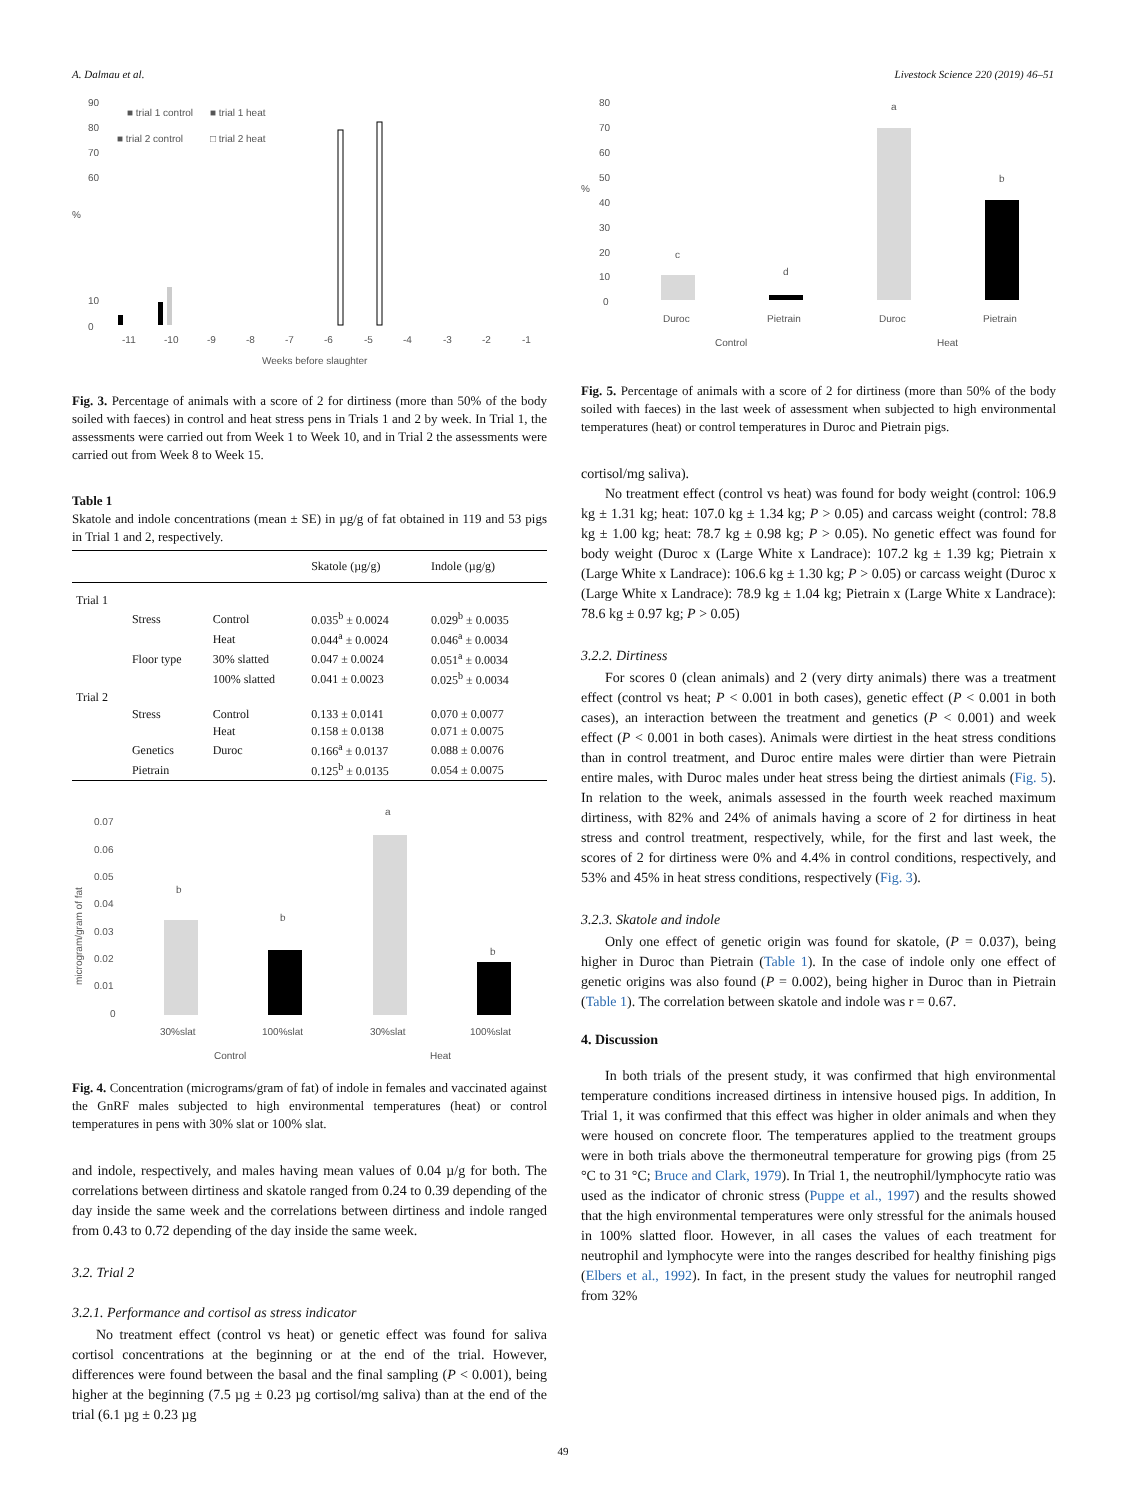A. Dalmau et al. Livestock Science 220 (2019) 46–51
90
80
70
60
10
0
%
■ trial 1 control
■ trial 1 heat
■ trial 2 control
□ trial 2 heat
-11
-10
-9
-8
-7
-6
-5
-4
-3
-2
-1
Weeks before slaughter
Fig. 3. Percentage of animals with a score of 2 for dirtiness (more than 50% of the body soiled with faeces) in control and heat stress pens in Trials 1 and 2 by week. In Trial 1, the assessments were carried out from Week 1 to Week 10, and in Trial 2 the assessments were carried out from Week 8 to Week 15.
Table 1
Skatole and indole concentrations (mean ± SE) in µg/g of fat obtained in 119 and 53 pigs in Trial 1 and 2, respectively.
| | | | Skatole (µg/g) | Indole (µg/g) |
| --- | --- | --- | --- | --- |
| Trial 1 | | | | |
| | Stress | Control | 0.035<sup>b</sup> ± 0.0024 | 0.029<sup>b</sup> ± 0.0035 |
| | | Heat | 0.044<sup>a</sup> ± 0.0024 | 0.046<sup>a</sup> ± 0.0034 |
| | Floor type | 30% slatted | 0.047 ± 0.0024 | 0.051<sup>a</sup> ± 0.0034 |
| | | 100% slatted | 0.041 ± 0.0023 | 0.025<sup>b</sup> ± 0.0034 |
| Trial 2 | | | | |
| | Stress | Control | 0.133 ± 0.0141 | 0.070 ± 0.0077 |
| | | Heat | 0.158 ± 0.0138 | 0.071 ± 0.0075 |
| | Genetics | Duroc | 0.166<sup>a</sup> ± 0.0137 | 0.088 ± 0.0076 |
| | Pietrain | | 0.125<sup>b</sup> ± 0.0135 | 0.054 ± 0.0075 |
0.07
0.06
0.05
0.04
0.03
0.02
0.01
0
microgram/gram of fat
b
b
a
b
30%slat
100%slat
30%slat
100%slat
Control
Heat
Fig. 4. Concentration (micrograms/gram of fat) of indole in females and vaccinated against the GnRF males subjected to high environmental temperatures (heat) or control temperatures in pens with 30% slat or 100% slat.
and indole, respectively, and males having mean values of 0.04 µ/g for both. The correlations between dirtiness and skatole ranged from 0.24 to 0.39 depending of the day inside the same week and the correlations between dirtiness and indole ranged from 0.43 to 0.72 depending of the day inside the same week.
3.2. Trial 2
3.2.1. Performance and cortisol as stress indicator
No treatment effect (control vs heat) or genetic effect was found for saliva cortisol concentrations at the beginning or at the end of the trial. However, differences were found between the basal and the final sampling (P < 0.001), being higher at the beginning (7.5 µg ± 0.23 µg cortisol/mg saliva) than at the end of the trial (6.1 µg ± 0.23 µg
80
70
60
50
40
30
20
10
0
%
c
d
a
b
Duroc
Pietrain
Duroc
Pietrain
Control
Heat
Fig. 5. Percentage of animals with a score of 2 for dirtiness (more than 50% of the body soiled with faeces) in the last week of assessment when subjected to high environmental temperatures (heat) or control temperatures in Duroc and Pietrain pigs.
cortisol/mg saliva).
No treatment effect (control vs heat) was found for body weight (control: 106.9 kg ± 1.31 kg; heat: 107.0 kg ± 1.34 kg; P > 0.05) and carcass weight (control: 78.8 kg ± 1.00 kg; heat: 78.7 kg ± 0.98 kg; P > 0.05). No genetic effect was found for body weight (Duroc x (Large White x Landrace): 107.2 kg ± 1.39 kg; Pietrain x (Large White x Landrace): 106.6 kg ± 1.30 kg; P > 0.05) or carcass weight (Duroc x (Large White x Landrace): 78.9 kg ± 1.04 kg; Pietrain x (Large White x Landrace): 78.6 kg ± 0.97 kg; P > 0.05)
3.2.2. Dirtiness
For scores 0 (clean animals) and 2 (very dirty animals) there was a treatment effect (control vs heat; P < 0.001 in both cases), genetic effect (P < 0.001 in both cases), an interaction between the treatment and genetics (P < 0.001) and week effect (P < 0.001 in both cases). Animals were dirtiest in the heat stress conditions than in control treatment, and Duroc entire males were dirtier than were Pietrain entire males, with Duroc males under heat stress being the dirtiest animals (Fig. 5). In relation to the week, animals assessed in the fourth week reached maximum dirtiness, with 82% and 24% of animals having a score of 2 for dirtiness in heat stress and control treatment, respectively, while, for the first and last week, the scores of 2 for dirtiness were 0% and 4.4% in control conditions, respectively, and 53% and 45% in heat stress conditions, respectively (Fig. 3).
3.2.3. Skatole and indole
Only one effect of genetic origin was found for skatole, (P = 0.037), being higher in Duroc than Pietrain (Table 1). In the case of indole only one effect of genetic origins was also found (P = 0.002), being higher in Duroc than in Pietrain (Table 1). The correlation between skatole and indole was r = 0.67.
4. Discussion
In both trials of the present study, it was confirmed that high environmental temperature conditions increased dirtiness in intensive housed pigs. In addition, In Trial 1, it was confirmed that this effect was higher in older animals and when they were housed on concrete floor. The temperatures applied to the treatment groups were in both trials above the thermoneutral temperature for growing pigs (from 25 °C to 31 °C; Bruce and Clark, 1979). In Trial 1, the neutrophil/lymphocyte ratio was used as the indicator of chronic stress (Puppe et al., 1997) and the results showed that the high environmental temperatures were only stressful for the animals housed in 100% slatted floor. However, in all cases the values of each treatment for neutrophil and lymphocyte were into the ranges described for healthy finishing pigs (Elbers et al., 1992). In fact, in the present study the values for neutrophil ranged from 32%
49